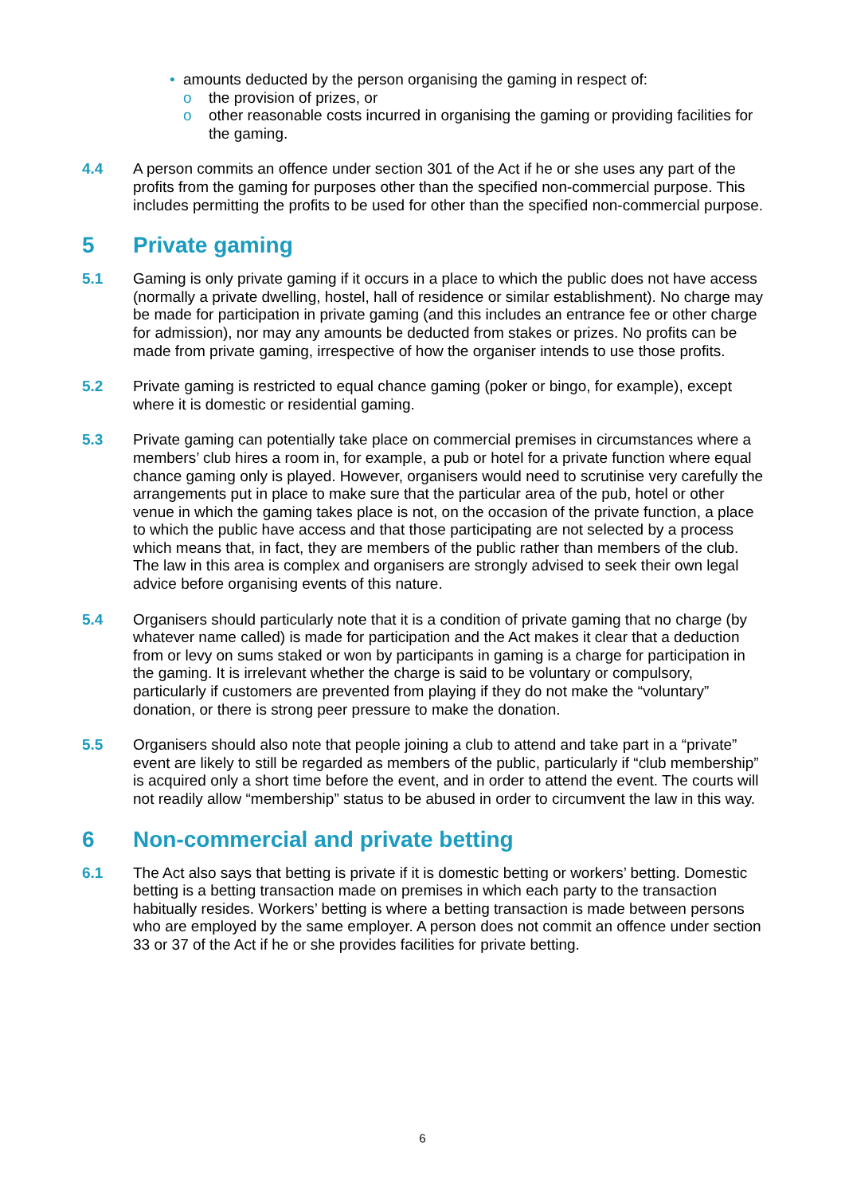• amounts deducted by the person organising the gaming in respect of:
o the provision of prizes, or
o other reasonable costs incurred in organising the gaming or providing facilities for the gaming.
4.4 A person commits an offence under section 301 of the Act if he or she uses any part of the profits from the gaming for purposes other than the specified non-commercial purpose. This includes permitting the profits to be used for other than the specified non-commercial purpose.
5 Private gaming
5.1 Gaming is only private gaming if it occurs in a place to which the public does not have access (normally a private dwelling, hostel, hall of residence or similar establishment). No charge may be made for participation in private gaming (and this includes an entrance fee or other charge for admission), nor may any amounts be deducted from stakes or prizes. No profits can be made from private gaming, irrespective of how the organiser intends to use those profits.
5.2 Private gaming is restricted to equal chance gaming (poker or bingo, for example), except where it is domestic or residential gaming.
5.3 Private gaming can potentially take place on commercial premises in circumstances where a members’ club hires a room in, for example, a pub or hotel for a private function where equal chance gaming only is played. However, organisers would need to scrutinise very carefully the arrangements put in place to make sure that the particular area of the pub, hotel or other venue in which the gaming takes place is not, on the occasion of the private function, a place to which the public have access and that those participating are not selected by a process which means that, in fact, they are members of the public rather than members of the club. The law in this area is complex and organisers are strongly advised to seek their own legal advice before organising events of this nature.
5.4 Organisers should particularly note that it is a condition of private gaming that no charge (by whatever name called) is made for participation and the Act makes it clear that a deduction from or levy on sums staked or won by participants in gaming is a charge for participation in the gaming. It is irrelevant whether the charge is said to be voluntary or compulsory, particularly if customers are prevented from playing if they do not make the “voluntary” donation, or there is strong peer pressure to make the donation.
5.5 Organisers should also note that people joining a club to attend and take part in a “private” event are likely to still be regarded as members of the public, particularly if “club membership” is acquired only a short time before the event, and in order to attend the event. The courts will not readily allow “membership” status to be abused in order to circumvent the law in this way.
6 Non-commercial and private betting
6.1 The Act also says that betting is private if it is domestic betting or workers’ betting. Domestic betting is a betting transaction made on premises in which each party to the transaction habitually resides. Workers’ betting is where a betting transaction is made between persons who are employed by the same employer. A person does not commit an offence under section 33 or 37 of the Act if he or she provides facilities for private betting.
6